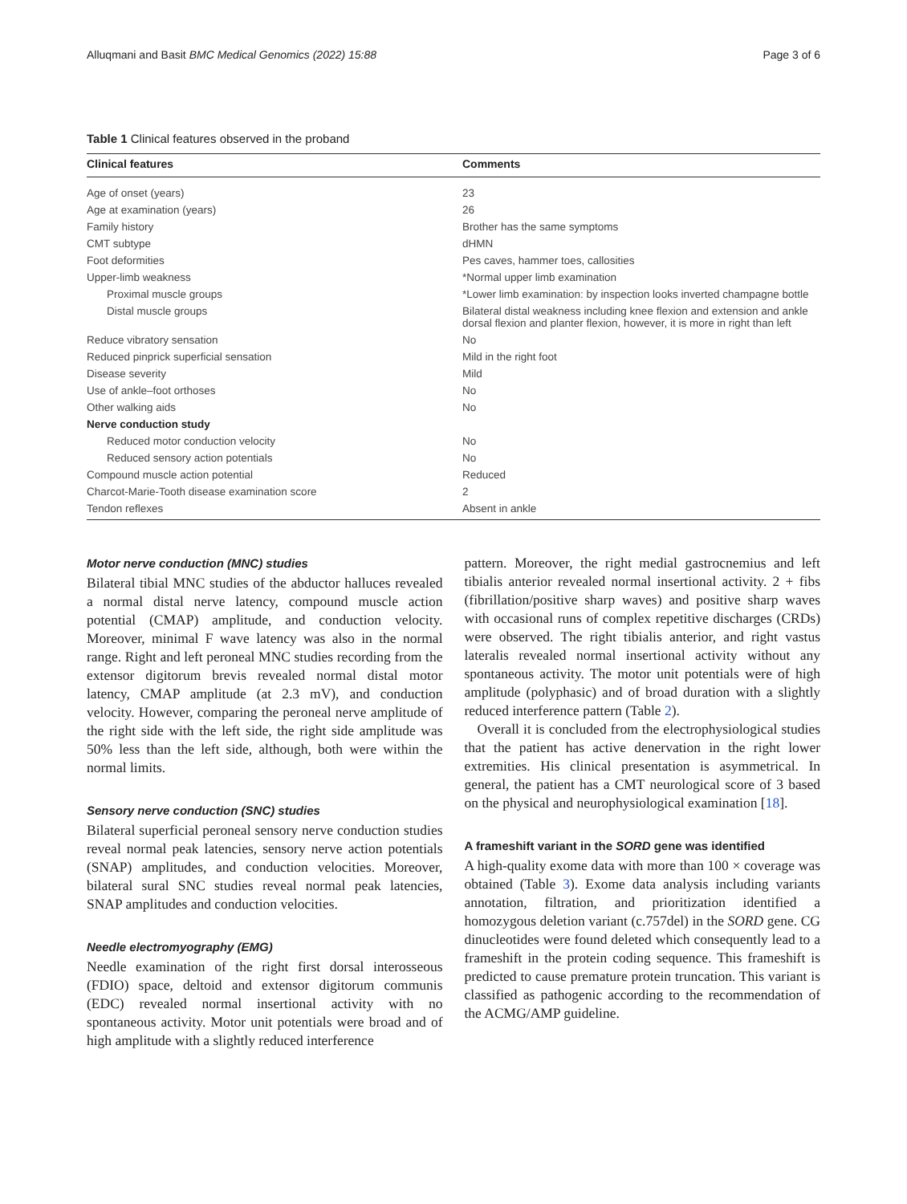Alluqmani and Basit BMC Medical Genomics (2022) 15:88 Page 3 of 6
Table 1 Clinical features observed in the proband
| Clinical features | Comments |
| --- | --- |
| Age of onset (years) | 23 |
| Age at examination (years) | 26 |
| Family history | Brother has the same symptoms |
| CMT subtype | dHMN |
| Foot deformities | Pes caves, hammer toes, callosities |
| Upper-limb weakness | *Normal upper limb examination |
| Proximal muscle groups | *Lower limb examination: by inspection looks inverted champagne bottle |
| Distal muscle groups | Bilateral distal weakness including knee flexion and extension and ankle dorsal flexion and planter flexion, however, it is more in right than left |
| Reduce vibratory sensation | No |
| Reduced pinprick superficial sensation | Mild in the right foot |
| Disease severity | Mild |
| Use of ankle–foot orthoses | No |
| Other walking aids | No |
| Nerve conduction study | |
| Reduced motor conduction velocity | No |
| Reduced sensory action potentials | No |
| Compound muscle action potential | Reduced |
| Charcot-Marie-Tooth disease examination score | 2 |
| Tendon reflexes | Absent in ankle |
Motor nerve conduction (MNC) studies
Bilateral tibial MNC studies of the abductor halluces revealed a normal distal nerve latency, compound muscle action potential (CMAP) amplitude, and conduction velocity. Moreover, minimal F wave latency was also in the normal range. Right and left peroneal MNC studies recording from the extensor digitorum brevis revealed normal distal motor latency, CMAP amplitude (at 2.3 mV), and conduction velocity. However, comparing the peroneal nerve amplitude of the right side with the left side, the right side amplitude was 50% less than the left side, although, both were within the normal limits.
Sensory nerve conduction (SNC) studies
Bilateral superficial peroneal sensory nerve conduction studies reveal normal peak latencies, sensory nerve action potentials (SNAP) amplitudes, and conduction velocities. Moreover, bilateral sural SNC studies reveal normal peak latencies, SNAP amplitudes and conduction velocities.
Needle electromyography (EMG)
Needle examination of the right first dorsal interosseous (FDIO) space, deltoid and extensor digitorum communis (EDC) revealed normal insertional activity with no spontaneous activity. Motor unit potentials were broad and of high amplitude with a slightly reduced interference
pattern. Moreover, the right medial gastrocnemius and left tibialis anterior revealed normal insertional activity. 2 + fibs (fibrillation/positive sharp waves) and positive sharp waves with occasional runs of complex repetitive discharges (CRDs) were observed. The right tibialis anterior, and right vastus lateralis revealed normal insertional activity without any spontaneous activity. The motor unit potentials were of high amplitude (polyphasic) and of broad duration with a slightly reduced interference pattern (Table 2).
Overall it is concluded from the electrophysiological studies that the patient has active denervation in the right lower extremities. His clinical presentation is asymmetrical. In general, the patient has a CMT neurological score of 3 based on the physical and neurophysiological examination [18].
A frameshift variant in the SORD gene was identified
A high-quality exome data with more than 100 × coverage was obtained (Table 3). Exome data analysis including variants annotation, filtration, and prioritization identified a homozygous deletion variant (c.757del) in the SORD gene. CG dinucleotides were found deleted which consequently lead to a frameshift in the protein coding sequence. This frameshift is predicted to cause premature protein truncation. This variant is classified as pathogenic according to the recommendation of the ACMG/AMP guideline.